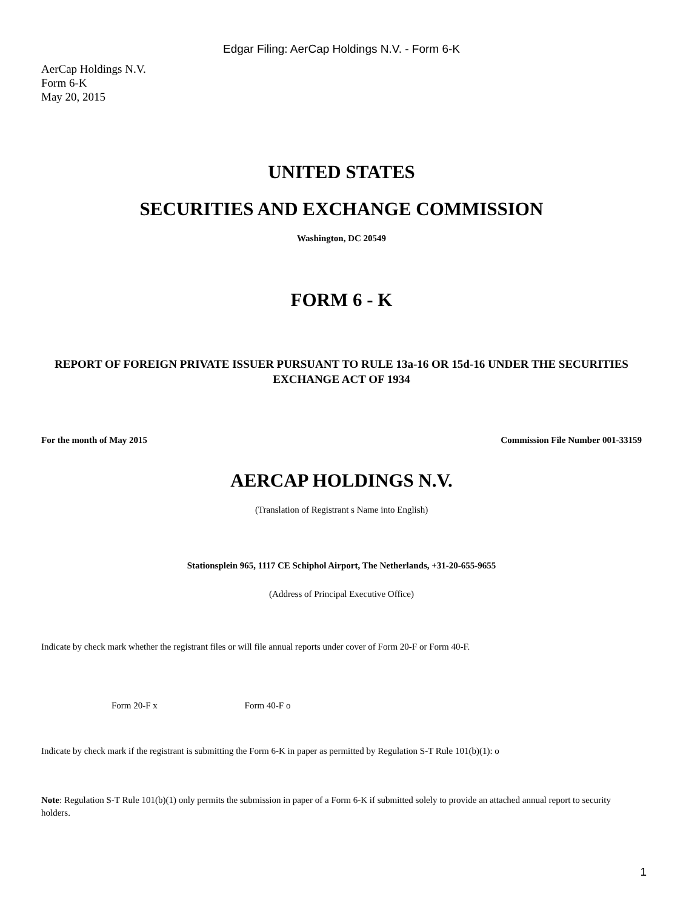Edgar Filing: AerCap Holdings N.V. - Form 6-K
AerCap Holdings N.V.
Form 6-K
May 20, 2015
UNITED STATES
SECURITIES AND EXCHANGE COMMISSION
Washington, DC 20549
FORM 6 - K
REPORT OF FOREIGN PRIVATE ISSUER PURSUANT TO RULE 13a-16 OR 15d-16 UNDER THE SECURITIES EXCHANGE ACT OF 1934
For the month of May 2015 Commission File Number 001-33159
AERCAP HOLDINGS N.V.
(Translation of Registrant s Name into English)
Stationsplein 965, 1117 CE Schiphol Airport, The Netherlands, +31-20-655-9655
(Address of Principal Executive Office)
Indicate by check mark whether the registrant files or will file annual reports under cover of Form 20-F or Form 40-F.
Form 20-F x Form 40-F o
Indicate by check mark if the registrant is submitting the Form 6-K in paper as permitted by Regulation S-T Rule 101(b)(1): o
Note: Regulation S-T Rule 101(b)(1) only permits the submission in paper of a Form 6-K if submitted solely to provide an attached annual report to security holders.
1